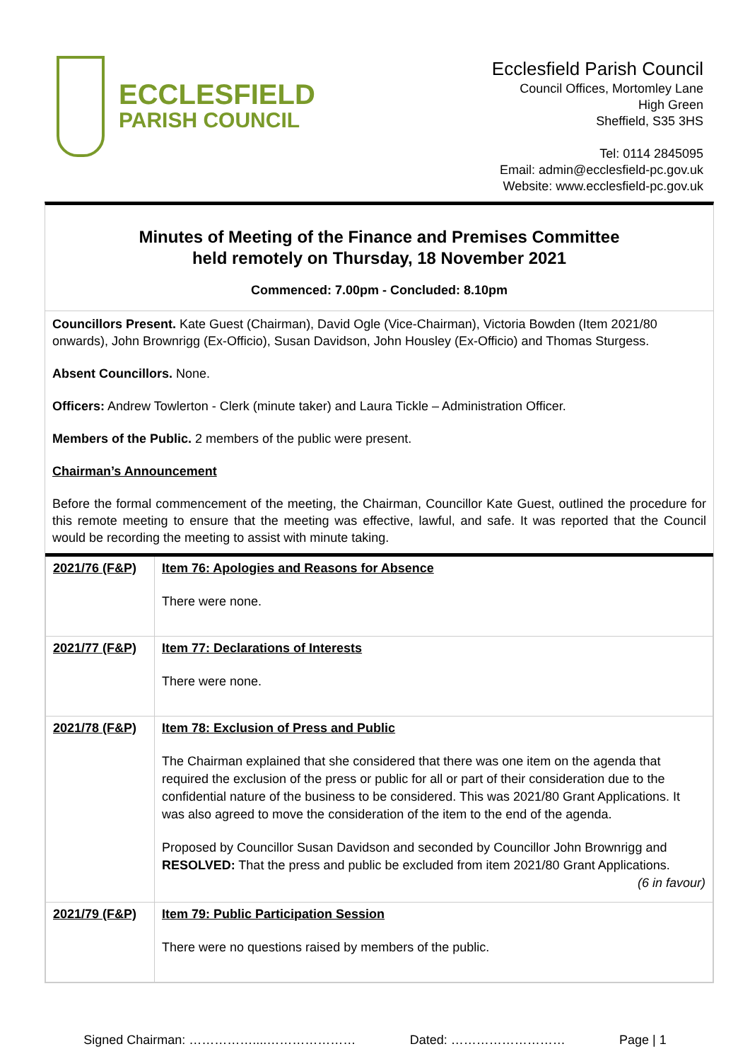ECCLESFIELD
PARISH COUNCIL
Ecclesfield Parish Council
Council Offices, Mortomley Lane
High Green
Sheffield, S35 3HS
Tel: 0114 2845095
Email: admin@ecclesfield-pc.gov.uk
Website: www.ecclesfield-pc.gov.uk
Minutes of Meeting of the Finance and Premises Committee
held remotely on Thursday, 18 November 2021
Commenced: 7.00pm - Concluded: 8.10pm
Councillors Present. Kate Guest (Chairman), David Ogle (Vice-Chairman), Victoria Bowden (Item 2021/80 onwards), John Brownrigg (Ex-Officio), Susan Davidson, John Housley (Ex-Officio) and Thomas Sturgess.
Absent Councillors. None.
Officers: Andrew Towlerton - Clerk (minute taker) and Laura Tickle – Administration Officer.
Members of the Public. 2 members of the public were present.
Chairman’s Announcement
Before the formal commencement of the meeting, the Chairman, Councillor Kate Guest, outlined the procedure for this remote meeting to ensure that the meeting was effective, lawful, and safe. It was reported that the Council would be recording the meeting to assist with minute taking.
| 2021/76 (F&P) | Item 76: Apologies and Reasons for Absence There were none. |
| 2021/77 (F&P) | Item 77: Declarations of Interests There were none. |
| 2021/78 (F&P) | Item 78: Exclusion of Press and Public The Chairman explained that she considered that there was one item on the agenda that required the exclusion of the press or public for all or part of their consideration due to the confidential nature of the business to be considered. This was 2021/80 Grant Applications. It was also agreed to move the consideration of the item to the end of the agenda. Proposed by Councillor Susan Davidson and seconded by Councillor John Brownrigg and RESOLVED: That the press and public be excluded from item 2021/80 Grant Applications. (6 in favour) |
| 2021/79 (F&P) | Item 79: Public Participation Session There were no questions raised by members of the public. |
Signed Chairman: ……………....………………… Dated: ……………………… Page | 1